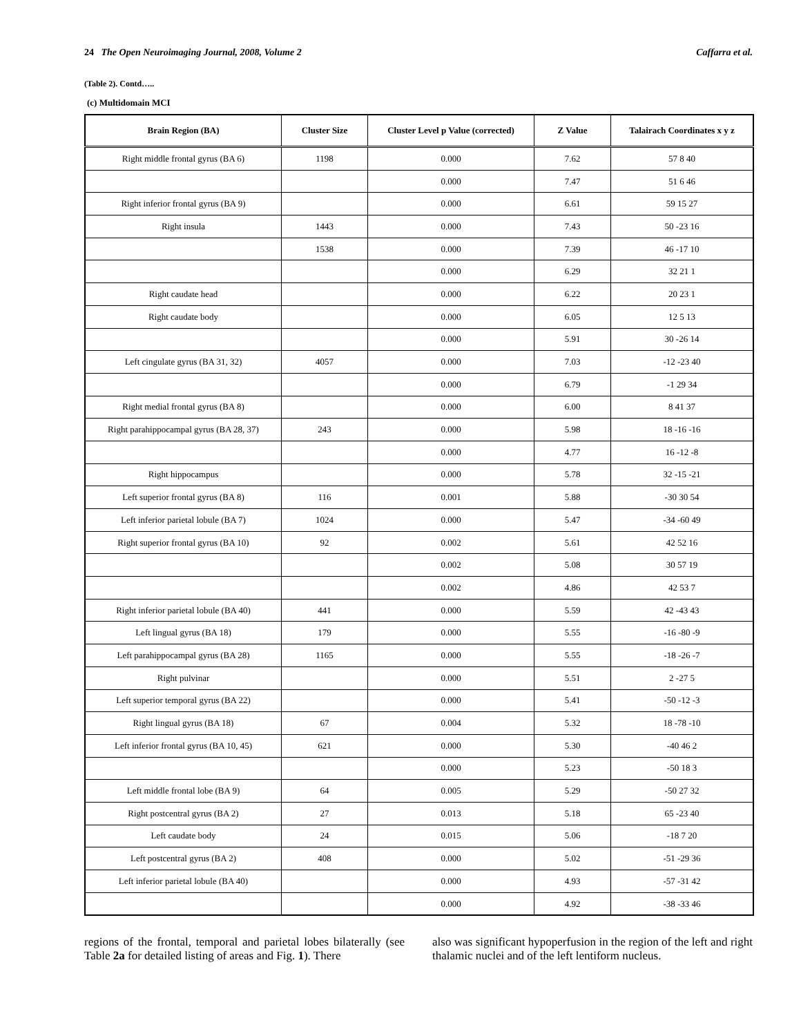24 The Open Neuroimaging Journal, 2008, Volume 2 Caffarra et al.
(Table 2). Contd…..
(c) Multidomain MCI
| Brain Region (BA) | Cluster Size | Cluster Level p Value (corrected) | Z Value | Talairach Coordinates x y z |
| --- | --- | --- | --- | --- |
| Right middle frontal gyrus (BA 6) | 1198 | 0.000 | 7.62 | 57 8 40 |
| | | 0.000 | 7.47 | 51 6 46 |
| Right inferior frontal gyrus (BA 9) | | 0.000 | 6.61 | 59 15 27 |
| Right insula | 1443 | 0.000 | 7.43 | 50 -23 16 |
| | 1538 | 0.000 | 7.39 | 46 -17 10 |
| | | 0.000 | 6.29 | 32 21 1 |
| Right caudate head | | 0.000 | 6.22 | 20 23 1 |
| Right caudate body | | 0.000 | 6.05 | 12 5 13 |
| | | 0.000 | 5.91 | 30 -26 14 |
| Left cingulate gyrus (BA 31, 32) | 4057 | 0.000 | 7.03 | -12 -23 40 |
| | | 0.000 | 6.79 | -1 29 34 |
| Right medial frontal gyrus (BA 8) | | 0.000 | 6.00 | 8 41 37 |
| Right parahippocampal gyrus (BA 28, 37) | 243 | 0.000 | 5.98 | 18 -16 -16 |
| | | 0.000 | 4.77 | 16 -12 -8 |
| Right hippocampus | | 0.000 | 5.78 | 32 -15 -21 |
| Left superior frontal gyrus (BA 8) | 116 | 0.001 | 5.88 | -30 30 54 |
| Left inferior parietal lobule (BA 7) | 1024 | 0.000 | 5.47 | -34 -60 49 |
| Right superior frontal gyrus (BA 10) | 92 | 0.002 | 5.61 | 42 52 16 |
| | | 0.002 | 5.08 | 30 57 19 |
| | | 0.002 | 4.86 | 42 53 7 |
| Right inferior parietal lobule (BA 40) | 441 | 0.000 | 5.59 | 42 -43 43 |
| Left lingual gyrus (BA 18) | 179 | 0.000 | 5.55 | -16 -80 -9 |
| Left parahippocampal gyrus (BA 28) | 1165 | 0.000 | 5.55 | -18 -26 -7 |
| Right pulvinar | | 0.000 | 5.51 | 2 -27 5 |
| Left superior temporal gyrus (BA 22) | | 0.000 | 5.41 | -50 -12 -3 |
| Right lingual gyrus (BA 18) | 67 | 0.004 | 5.32 | 18 -78 -10 |
| Left inferior frontal gyrus (BA 10, 45) | 621 | 0.000 | 5.30 | -40 46 2 |
| | | 0.000 | 5.23 | -50 18 3 |
| Left middle frontal lobe (BA 9) | 64 | 0.005 | 5.29 | -50 27 32 |
| Right postcentral gyrus (BA 2) | 27 | 0.013 | 5.18 | 65 -23 40 |
| Left caudate body | 24 | 0.015 | 5.06 | -18 7 20 |
| Left postcentral gyrus (BA 2) | 408 | 0.000 | 5.02 | -51 -29 36 |
| Left inferior parietal lobule (BA 40) | | 0.000 | 4.93 | -57 -31 42 |
| | | 0.000 | 4.92 | -38 -33 46 |
regions of the frontal, temporal and parietal lobes bilaterally (see Table 2a for detailed listing of areas and Fig. 1). There
also was significant hypoperfusion in the region of the left and right thalamic nuclei and of the left lentiform nucleus.